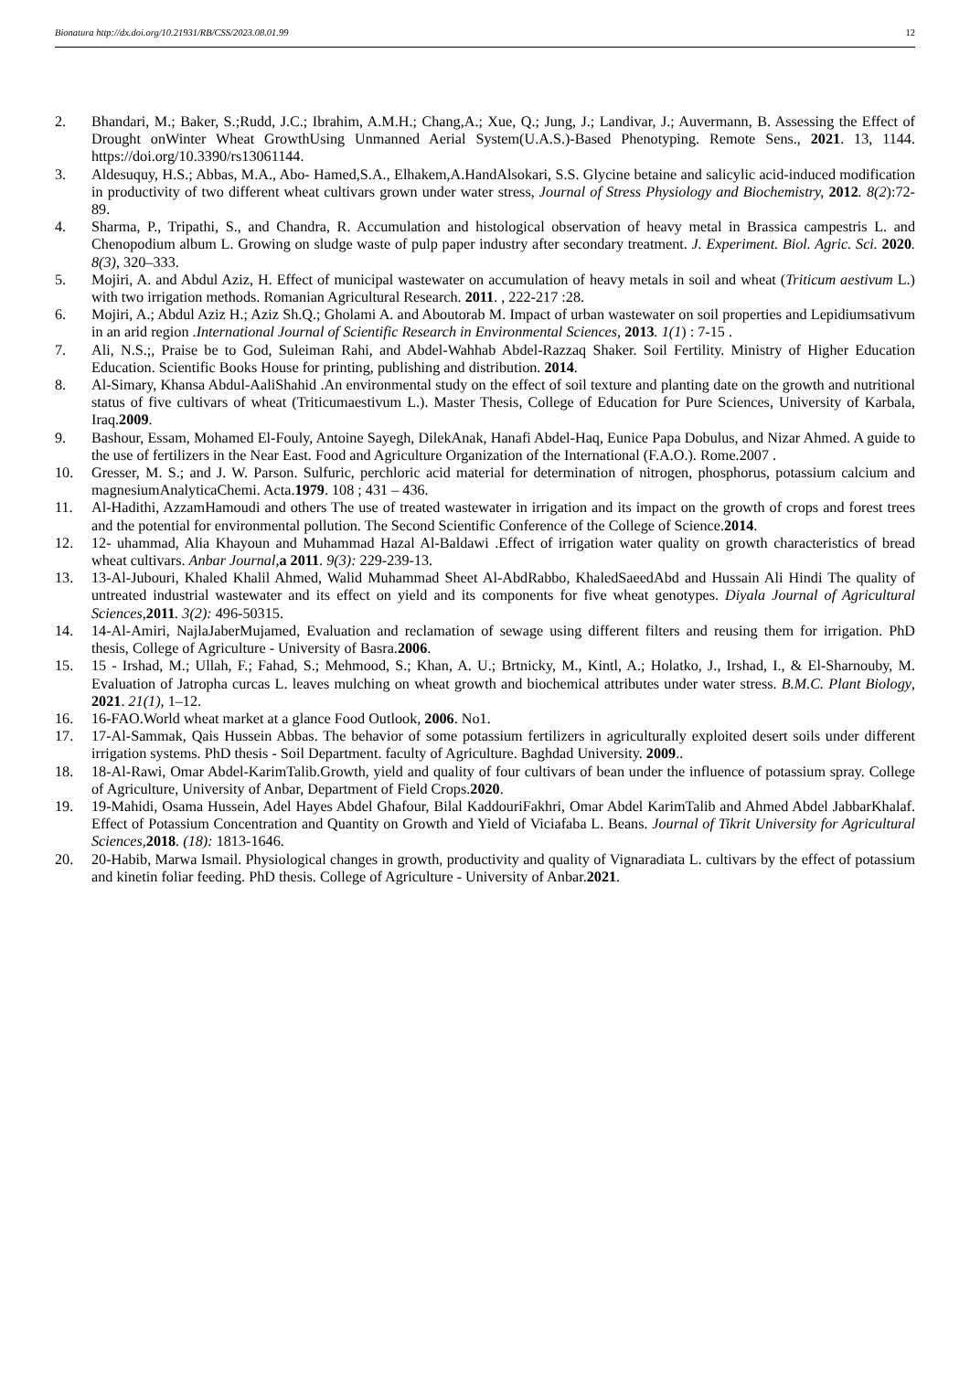Bionatura http://dx.doi.org/10.21931/RB/CSS/2023.08.01.99 12
2. Bhandari, M.; Baker, S.;Rudd, J.C.; Ibrahim, A.M.H.; Chang,A.; Xue, Q.; Jung, J.; Landivar, J.; Auvermann, B. Assessing the Effect of Drought onWinter Wheat GrowthUsing Unmanned Aerial System(U.A.S.)-Based Phenotyping. Remote Sens., 2021. 13, 1144. https://doi.org/10.3390/rs13061144.
3. Aldesuquy, H.S.; Abbas, M.A., Abo- Hamed,S.A., Elhakem,A.HandAlsokari, S.S. Glycine betaine and salicylic acid-induced modification in productivity of two different wheat cultivars grown under water stress, Journal of Stress Physiology and Biochemistry, 2012. 8(2):72-89.
4. Sharma, P., Tripathi, S., and Chandra, R. Accumulation and histological observation of heavy metal in Brassica campestris L. and Chenopodium album L. Growing on sludge waste of pulp paper industry after secondary treatment. J. Experiment. Biol. Agric. Sci. 2020. 8(3), 320–333.
5. Mojiri, A. and Abdul Aziz, H. Effect of municipal wastewater on accumulation of heavy metals in soil and wheat (Triticum aestivum L.) with two irrigation methods. Romanian Agricultural Research. 2011. , 222-217 :28.
6. Mojiri, A.; Abdul Aziz H.; Aziz Sh.Q.; Gholami A. and Aboutorab M. Impact of urban wastewater on soil properties and Lepidiumsativum in an arid region .International Journal of Scientific Research in Environmental Sciences, 2013. 1(1) : 7-15 .
7. Ali, N.S.;, Praise be to God, Suleiman Rahi, and Abdel-Wahhab Abdel-Razzaq Shaker. Soil Fertility. Ministry of Higher Education Education. Scientific Books House for printing, publishing and distribution. 2014.
8. Al-Simary, Khansa Abdul-AaliShahid .An environmental study on the effect of soil texture and planting date on the growth and nutritional status of five cultivars of wheat (Triticumaestivum L.). Master Thesis, College of Education for Pure Sciences, University of Karbala, Iraq.2009.
9. Bashour, Essam, Mohamed El-Fouly, Antoine Sayegh, DilekAnak, Hanafi Abdel-Haq, Eunice Papa Dobulus, and Nizar Ahmed. A guide to the use of fertilizers in the Near East. Food and Agriculture Organization of the International (F.A.O.). Rome.2007 .
10. Gresser, M. S.; and J. W. Parson. Sulfuric, perchloric acid material for determination of nitrogen, phosphorus, potassium calcium and magnesiumAnalyticaChemi. Acta.1979. 108 ; 431 – 436.
11. Al-Hadithi, AzzamHamoudi and others The use of treated wastewater in irrigation and its impact on the growth of crops and forest trees and the potential for environmental pollution. The Second Scientific Conference of the College of Science.2014.
12. 12- uhammad, Alia Khayoun and Muhammad Hazal Al-Baldawi .Effect of irrigation water quality on growth characteristics of bread wheat cultivars. Anbar Journal, a 2011. 9(3): 229-239-13.
13. 13-Al-Jubouri, Khaled Khalil Ahmed, Walid Muhammad Sheet Al-AbdRabbo, KhaledSaeedAbd and Hussain Ali Hindi The quality of untreated industrial wastewater and its effect on yield and its components for five wheat genotypes. Diyala Journal of Agricultural Sciences, 2011. 3(2): 496-50315.
14. 14-Al-Amiri, NajlaJaberMujamed, Evaluation and reclamation of sewage using different filters and reusing them for irrigation. PhD thesis, College of Agriculture - University of Basra.2006.
15. 15 - Irshad, M.; Ullah, F.; Fahad, S.; Mehmood, S.; Khan, A. U.; Brtnicky, M., Kintl, A.; Holatko, J., Irshad, I., & El-Sharnouby, M. Evaluation of Jatropha curcas L. leaves mulching on wheat growth and biochemical attributes under water stress. B.M.C. Plant Biology, 2021. 21(1), 1–12.
16. 16-FAO.World wheat market at a glance Food Outlook, 2006. No1.
17. 17-Al-Sammak, Qais Hussein Abbas. The behavior of some potassium fertilizers in agriculturally exploited desert soils under different irrigation systems. PhD thesis - Soil Department. faculty of Agriculture. Baghdad University. 2009..
18. 18-Al-Rawi, Omar Abdel-KarimTalib.Growth, yield and quality of four cultivars of bean under the influence of potassium spray. College of Agriculture, University of Anbar, Department of Field Crops.2020.
19. 19-Mahidi, Osama Hussein, Adel Hayes Abdel Ghafour, Bilal KaddouriFakhri, Omar Abdel KarimTalib and Ahmed Abdel JabbarKhalaf. Effect of Potassium Concentration and Quantity on Growth and Yield of Viciafaba L. Beans. Journal of Tikrit University for Agricultural Sciences, 2018. (18): 1813-1646.
20. 20-Habib, Marwa Ismail. Physiological changes in growth, productivity and quality of Vignaradiata L. cultivars by the effect of potassium and kinetin foliar feeding. PhD thesis. College of Agriculture - University of Anbar.2021.